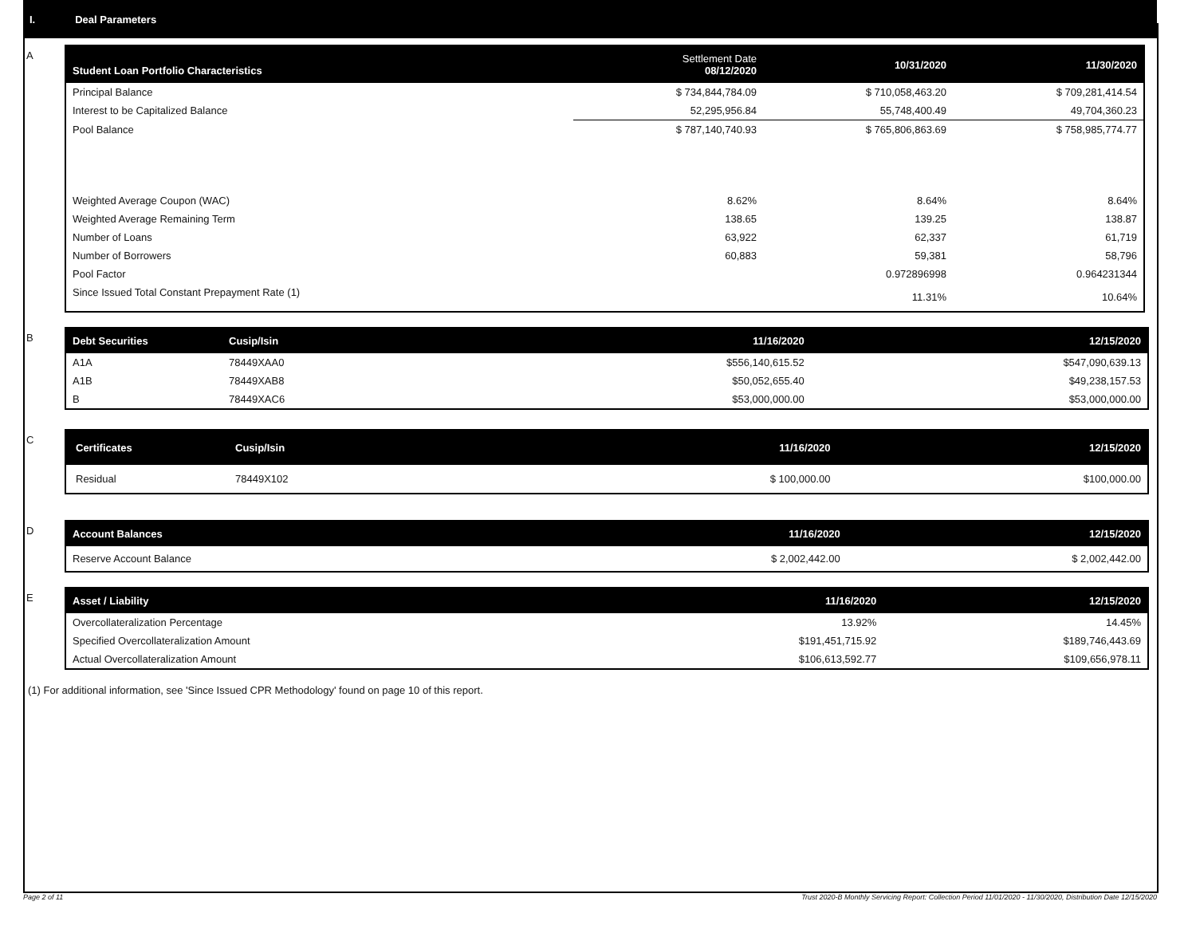I. Deal Parameters
A
| Student Loan Portfolio Characteristics | Settlement Date 08/12/2020 | 10/31/2020 | 11/30/2020 |
| --- | --- | --- | --- |
| Principal Balance | $ 734,844,784.09 | $ 710,058,463.20 | $ 709,281,414.54 |
| Interest to be Capitalized Balance | 52,295,956.84 | 55,748,400.49 | 49,704,360.23 |
| Pool Balance | $ 787,140,740.93 | $ 765,806,863.69 | $ 758,985,774.77 |
| Weighted Average Coupon (WAC) | 8.62% | 8.64% | 8.64% |
| Weighted Average Remaining Term | 138.65 | 139.25 | 138.87 |
| Number of Loans | 63,922 | 62,337 | 61,719 |
| Number of Borrowers | 60,883 | 59,381 | 58,796 |
| Pool Factor | | 0.972896998 | 0.964231344 |
| Since Issued Total Constant Prepayment Rate (1) | | 11.31% | 10.64% |
B
| Debt Securities | Cusip/Isin | 11/16/2020 | 12/15/2020 |
| --- | --- | --- | --- |
| A1A | 78449XAA0 | $556,140,615.52 | $547,090,639.13 |
| A1B | 78449XAB8 | $50,052,655.40 | $49,238,157.53 |
| B | 78449XAC6 | $53,000,000.00 | $53,000,000.00 |
C
| Certificates | Cusip/Isin | 11/16/2020 | 12/15/2020 |
| --- | --- | --- | --- |
| Residual | 78449X102 | $ 100,000.00 | $100,000.00 |
D
| Account Balances | 11/16/2020 | 12/15/2020 |
| --- | --- | --- |
| Reserve Account Balance | $ 2,002,442.00 | $ 2,002,442.00 |
E
| Asset / Liability | 11/16/2020 | 12/15/2020 |
| --- | --- | --- |
| Overcollateralization Percentage | 13.92% | 14.45% |
| Specified Overcollateralization Amount | $191,451,715.92 | $189,746,443.69 |
| Actual Overcollateralization Amount | $106,613,592.77 | $109,656,978.11 |
(1) For additional information, see 'Since Issued CPR Methodology' found on page 10 of this report.
Page 2 of 11 Trust 2020-B Monthly Servicing Report: Collection Period 11/01/2020 - 11/30/2020, Distribution Date 12/15/2020